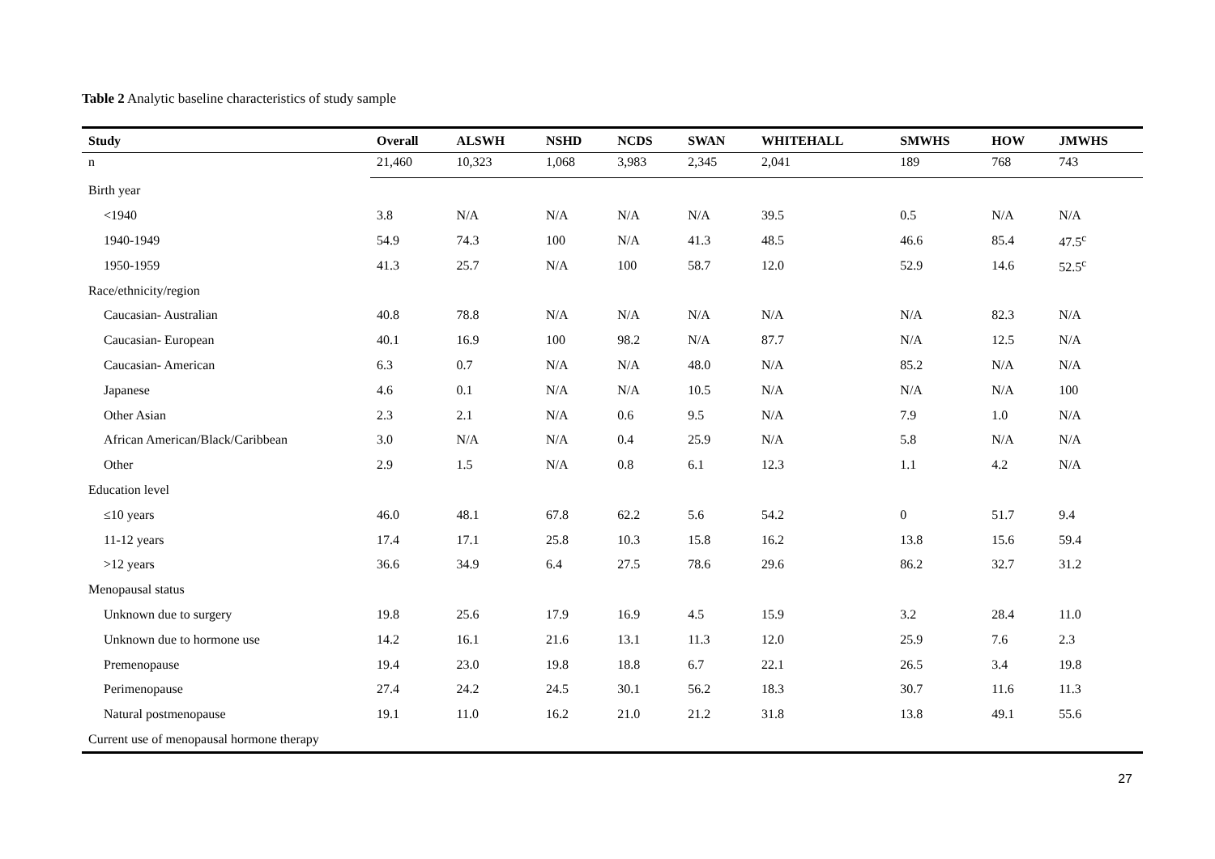Table 2 Analytic baseline characteristics of study sample
| Study | Overall | ALSWH | NSHD | NCDS | SWAN | WHITEHALL | SMWHS | HOW | JMWHS |
| --- | --- | --- | --- | --- | --- | --- | --- | --- | --- |
| n | 21,460 | 10,323 | 1,068 | 3,983 | 2,345 | 2,041 | 189 | 768 | 743 |
| Birth year | | | | | | | | | |
| <1940 | 3.8 | N/A | N/A | N/A | N/A | 39.5 | 0.5 | N/A | N/A |
| 1940-1949 | 54.9 | 74.3 | 100 | N/A | 41.3 | 48.5 | 46.6 | 85.4 | 47.5<sup>c</sup> |
| 1950-1959 | 41.3 | 25.7 | N/A | 100 | 58.7 | 12.0 | 52.9 | 14.6 | 52.5<sup>c</sup> |
| Race/ethnicity/region | | | | | | | | | |
| Caucasian- Australian | 40.8 | 78.8 | N/A | N/A | N/A | N/A | N/A | 82.3 | N/A |
| Caucasian- European | 40.1 | 16.9 | 100 | 98.2 | N/A | 87.7 | N/A | 12.5 | N/A |
| Caucasian- American | 6.3 | 0.7 | N/A | N/A | 48.0 | N/A | 85.2 | N/A | N/A |
| Japanese | 4.6 | 0.1 | N/A | N/A | 10.5 | N/A | N/A | N/A | 100 |
| Other Asian | 2.3 | 2.1 | N/A | 0.6 | 9.5 | N/A | 7.9 | 1.0 | N/A |
| African American/Black/Caribbean | 3.0 | N/A | N/A | 0.4 | 25.9 | N/A | 5.8 | N/A | N/A |
| Other | 2.9 | 1.5 | N/A | 0.8 | 6.1 | 12.3 | 1.1 | 4.2 | N/A |
| Education level | | | | | | | | | |
| ≤10 years | 46.0 | 48.1 | 67.8 | 62.2 | 5.6 | 54.2 | 0 | 51.7 | 9.4 |
| 11-12 years | 17.4 | 17.1 | 25.8 | 10.3 | 15.8 | 16.2 | 13.8 | 15.6 | 59.4 |
| >12 years | 36.6 | 34.9 | 6.4 | 27.5 | 78.6 | 29.6 | 86.2 | 32.7 | 31.2 |
| Menopausal status | | | | | | | | | |
| Unknown due to surgery | 19.8 | 25.6 | 17.9 | 16.9 | 4.5 | 15.9 | 3.2 | 28.4 | 11.0 |
| Unknown due to hormone use | 14.2 | 16.1 | 21.6 | 13.1 | 11.3 | 12.0 | 25.9 | 7.6 | 2.3 |
| Premenopause | 19.4 | 23.0 | 19.8 | 18.8 | 6.7 | 22.1 | 26.5 | 3.4 | 19.8 |
| Perimenopause | 27.4 | 24.2 | 24.5 | 30.1 | 56.2 | 18.3 | 30.7 | 11.6 | 11.3 |
| Natural postmenopause | 19.1 | 11.0 | 16.2 | 21.0 | 21.2 | 31.8 | 13.8 | 49.1 | 55.6 |
| Current use of menopausal hormone therapy | | | | | | | | | |
27